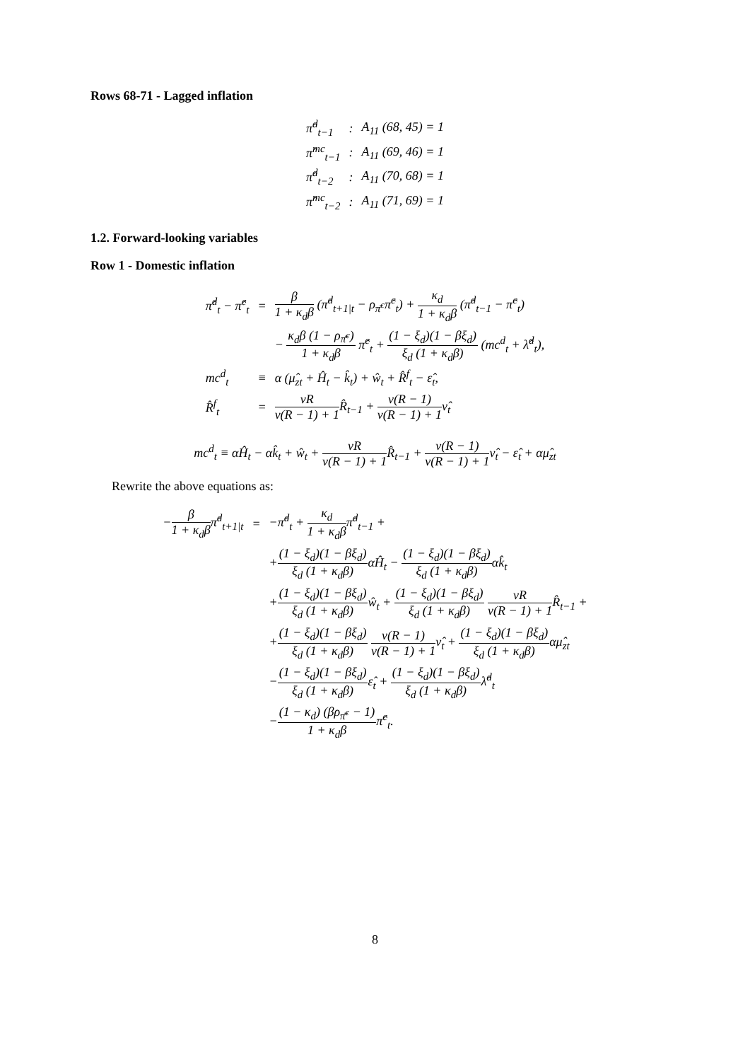Rows 68-71 - Lagged inflation
| π̂<sup>d</sup><sub>t−1</sub> | : | A<sub>11</sub> (68, 45) = 1 |
| π̂<sup>mc</sup><sub>t−1</sub> | : | A<sub>11</sub> (69, 46) = 1 |
| π̂<sup>d</sup><sub>t−2</sub> | : | A<sub>11</sub> (70, 68) = 1 |
| π̂<sup>mc</sup><sub>t−2</sub> | : | A<sub>11</sub> (71, 69) = 1 |
1.2. Forward-looking variables
Row 1 - Domestic inflation
| π̂<sup>d</sup><sub>t</sub> − π̂<sup>c</sup><sub>t</sub> | = | β 1 + κ<sub>d</sub>β (π̂<sup>d</sup><sub>t+1/t</sub> − ρ<sub>π̄<sup>c</sup></sub>π̂<sup>c</sup><sub>t</sub>) + κ<sub>d</sub> 1 + κ<sub>d</sub>β (π̂<sup>d</sup><sub>t−1</sub> − π̂<sup>c</sup><sub>t</sub>) |
| | | − κ<sub>d</sub>β (1 − ρ<sub>π̄<sup>c</sup></sub>) 1 + κ<sub>d</sub>β π̂<sup>c</sup><sub>t</sub> + (1 − ξ<sub>d</sub>)(1 − βξ<sub>d</sub>) ξ<sub>d</sub> (1 + κ<sub>d</sub>β) (mc<sup>d</sup><sub>t</sub> + λ̂<sup>d</sup><sub>t</sub>), |
| mc<sup>d</sup><sub>t</sub> | ≡ | α (μ̂<sub>zt</sub> + Ĥ<sub>t</sub> − k̂<sub>t</sub>) + ŵ<sub>t</sub> + R̂<sup>f</sup><sub>t</sub> − ε̂<sub>t</sub>, |
| R̂<sup>f</sup><sub>t</sub> | = | νR v(R − 1) + 1 R̂<sub>t−1</sub> + ν(R − 1) v(R − 1) + 1 ν̂<sub>t</sub> |
mc<sup>d</sup><sub>t</sub> ≡ αĤ<sub>t</sub> − αk̂<sub>t</sub> + ŵ<sub>t</sub> + νR v(R − 1) + 1 R̂<sub>t−1</sub> + ν(R − 1) v(R − 1) + 1ν̂<sub>t</sub> − ε̂<sub>t</sub> + αμ̂<sub>zt</sub>
Rewrite the above equations as:
| − β 1 + κ<sub>d</sub>β π̂<sup>d</sup><sub>t+1/t</sub> | = | −π̂<sup>d</sup><sub>t</sub> + κ<sub>d</sub> 1 + κ<sub>d</sub>β π̂<sup>d</sup><sub>t−1</sub> + |
| | | + (1 − ξ<sub>d</sub>)(1 − βξ<sub>d</sub>) ξ<sub>d</sub> (1 + κ<sub>d</sub>β) αĤ<sub>t</sub> − (1 − ξ<sub>d</sub>)(1 − βξ<sub>d</sub>) ξ<sub>d</sub> (1 + κ<sub>d</sub>β) αk̂<sub>t</sub> |
| | | + (1 − ξ<sub>d</sub>)(1 − βξ<sub>d</sub>) ξ<sub>d</sub> (1 + κ<sub>d</sub>β) ŵ<sub>t</sub> + (1 − ξ<sub>d</sub>)(1 − βξ<sub>d</sub>) ξ<sub>d</sub> (1 + κ<sub>d</sub>β) νR v(R − 1) + 1 R̂<sub>t−1</sub> + |
| | | + (1 − ξ<sub>d</sub>)(1 − βξ<sub>d</sub>) ξ<sub>d</sub> (1 + κ<sub>d</sub>β) ν(R − 1) v(R − 1) + 1 ν̂<sub>t</sub> + (1 − ξ<sub>d</sub>)(1 − βξ<sub>d</sub>) ξ<sub>d</sub> (1 + κ<sub>d</sub>β) αμ̂<sub>zt</sub> |
| | | − (1 − ξ<sub>d</sub>)(1 − βξ<sub>d</sub>) ξ<sub>d</sub> (1 + κ<sub>d</sub>β) ε̂<sub>t</sub> + (1 − ξ<sub>d</sub>)(1 − βξ<sub>d</sub>) ξ<sub>d</sub> (1 + κ<sub>d</sub>β) λ̂<sup>d</sup><sub>t</sub> |
| | | − (1 − κ<sub>d</sub>) (βρ<sub>π̄<sup>c</sup></sub> − 1) 1 + κ<sub>d</sub>β π̂<sup>c</sup><sub>t</sub>. |
8